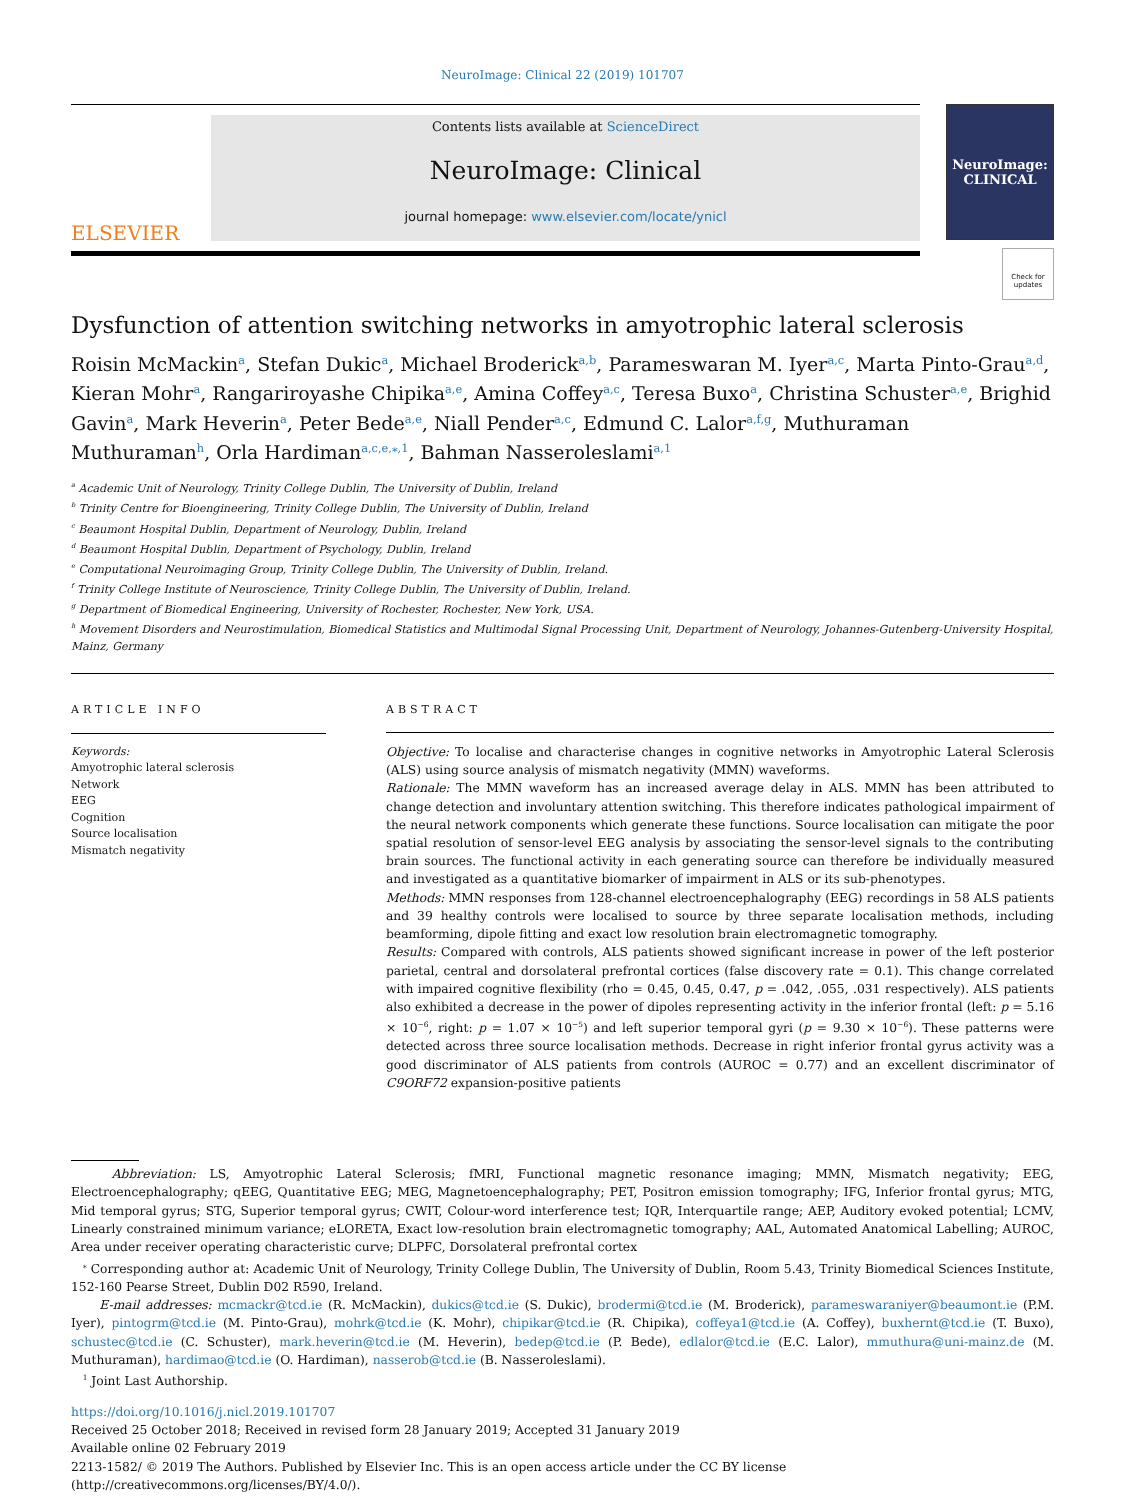NeuroImage: Clinical 22 (2019) 101707
ELSEVIER
Contents lists available at ScienceDirect
NeuroImage: Clinical
journal homepage: www.elsevier.com/locate/ynicl
NeuroImage:
CLINICAL
Check for updates
Dysfunction of attention switching networks in amyotrophic lateral sclerosis
Roisin McMackin<sup>a</sup>, Stefan Dukic<sup>a</sup>, Michael Broderick<sup>a,b</sup>, Parameswaran M. Iyer<sup>a,c</sup>, Marta Pinto-Grau<sup>a,d</sup>, Kieran Mohr<sup>a</sup>, Rangariroyashe Chipika<sup>a,e</sup>, Amina Coffey<sup>a,c</sup>, Teresa Buxo<sup>a</sup>, Christina Schuster<sup>a,e</sup>, Brighid Gavin<sup>a</sup>, Mark Heverin<sup>a</sup>, Peter Bede<sup>a,e</sup>, Niall Pender<sup>a,c</sup>, Edmund C. Lalor<sup>a,f,g</sup>, Muthuraman Muthuraman<sup>h</sup>, Orla Hardiman<sup>a,c,e,⁎,1</sup>, Bahman Nasseroleslami<sup>a,1</sup>
<sup>a</sup> Academic Unit of Neurology, Trinity College Dublin, The University of Dublin, Ireland
<sup>b</sup> Trinity Centre for Bioengineering, Trinity College Dublin, The University of Dublin, Ireland
<sup>c</sup> Beaumont Hospital Dublin, Department of Neurology, Dublin, Ireland
<sup>d</sup> Beaumont Hospital Dublin, Department of Psychology, Dublin, Ireland
<sup>e</sup> Computational Neuroimaging Group, Trinity College Dublin, The University of Dublin, Ireland.
<sup>f</sup> Trinity College Institute of Neuroscience, Trinity College Dublin, The University of Dublin, Ireland.
<sup>g</sup> Department of Biomedical Engineering, University of Rochester, Rochester, New York, USA.
<sup>h</sup> Movement Disorders and Neurostimulation, Biomedical Statistics and Multimodal Signal Processing Unit, Department of Neurology, Johannes-Gutenberg-University Hospital, Mainz, Germany
ARTICLE INFO
Keywords:
Amyotrophic lateral sclerosis
Network
EEG
Cognition
Source localisation
Mismatch negativity
ABSTRACT
Objective: To localise and characterise changes in cognitive networks in Amyotrophic Lateral Sclerosis (ALS) using source analysis of mismatch negativity (MMN) waveforms.
Rationale: The MMN waveform has an increased average delay in ALS. MMN has been attributed to change detection and involuntary attention switching. This therefore indicates pathological impairment of the neural network components which generate these functions. Source localisation can mitigate the poor spatial resolution of sensor-level EEG analysis by associating the sensor-level signals to the contributing brain sources. The functional activity in each generating source can therefore be individually measured and investigated as a quantitative biomarker of impairment in ALS or its sub-phenotypes.
Methods: MMN responses from 128-channel electroencephalography (EEG) recordings in 58 ALS patients and 39 healthy controls were localised to source by three separate localisation methods, including beamforming, dipole fitting and exact low resolution brain electromagnetic tomography.
Results: Compared with controls, ALS patients showed significant increase in power of the left posterior parietal, central and dorsolateral prefrontal cortices (false discovery rate = 0.1). This change correlated with impaired cognitive flexibility (rho = 0.45, 0.45, 0.47, p = .042, .055, .031 respectively). ALS patients also exhibited a decrease in the power of dipoles representing activity in the inferior frontal (left: p = 5.16 × 10<sup>−6</sup>, right: p = 1.07 × 10<sup>−5</sup>) and left superior temporal gyri (p = 9.30 × 10<sup>−6</sup>). These patterns were detected across three source localisation methods. Decrease in right inferior frontal gyrus activity was a good discriminator of ALS patients from controls (AUROC = 0.77) and an excellent discriminator of C9ORF72 expansion-positive patients
Abbreviation: LS, Amyotrophic Lateral Sclerosis; fMRI, Functional magnetic resonance imaging; MMN, Mismatch negativity; EEG, Electroencephalography; qEEG, Quantitative EEG; MEG, Magnetoencephalography; PET, Positron emission tomography; IFG, Inferior frontal gyrus; MTG, Mid temporal gyrus; STG, Superior temporal gyrus; CWIT, Colour-word interference test; IQR, Interquartile range; AEP, Auditory evoked potential; LCMV, Linearly constrained minimum variance; eLORETA, Exact low-resolution brain electromagnetic tomography; AAL, Automated Anatomical Labelling; AUROC, Area under receiver operating characteristic curve; DLPFC, Dorsolateral prefrontal cortex
<sup>⁎</sup> Corresponding author at: Academic Unit of Neurology, Trinity College Dublin, The University of Dublin, Room 5.43, Trinity Biomedical Sciences Institute, 152-160 Pearse Street, Dublin D02 R590, Ireland.
E-mail addresses: mcmackr@tcd.ie (R. McMackin), dukics@tcd.ie (S. Dukic), brodermi@tcd.ie (M. Broderick), parameswaraniyer@beaumont.ie (P.M. Iyer), pintogrm@tcd.ie (M. Pinto-Grau), mohrk@tcd.ie (K. Mohr), chipikar@tcd.ie (R. Chipika), coffeya1@tcd.ie (A. Coffey), buxhernt@tcd.ie (T. Buxo), schustec@tcd.ie (C. Schuster), mark.heverin@tcd.ie (M. Heverin), bedep@tcd.ie (P. Bede), edlalor@tcd.ie (E.C. Lalor), mmuthura@uni-mainz.de (M. Muthuraman), hardimao@tcd.ie (O. Hardiman), nasserob@tcd.ie (B. Nasseroleslami).
<sup>1</sup> Joint Last Authorship.
https://doi.org/10.1016/j.nicl.2019.101707
Received 25 October 2018; Received in revised form 28 January 2019; Accepted 31 January 2019
Available online 02 February 2019
2213-1582/ © 2019 The Authors. Published by Elsevier Inc. This is an open access article under the CC BY license
(http://creativecommons.org/licenses/BY/4.0/).